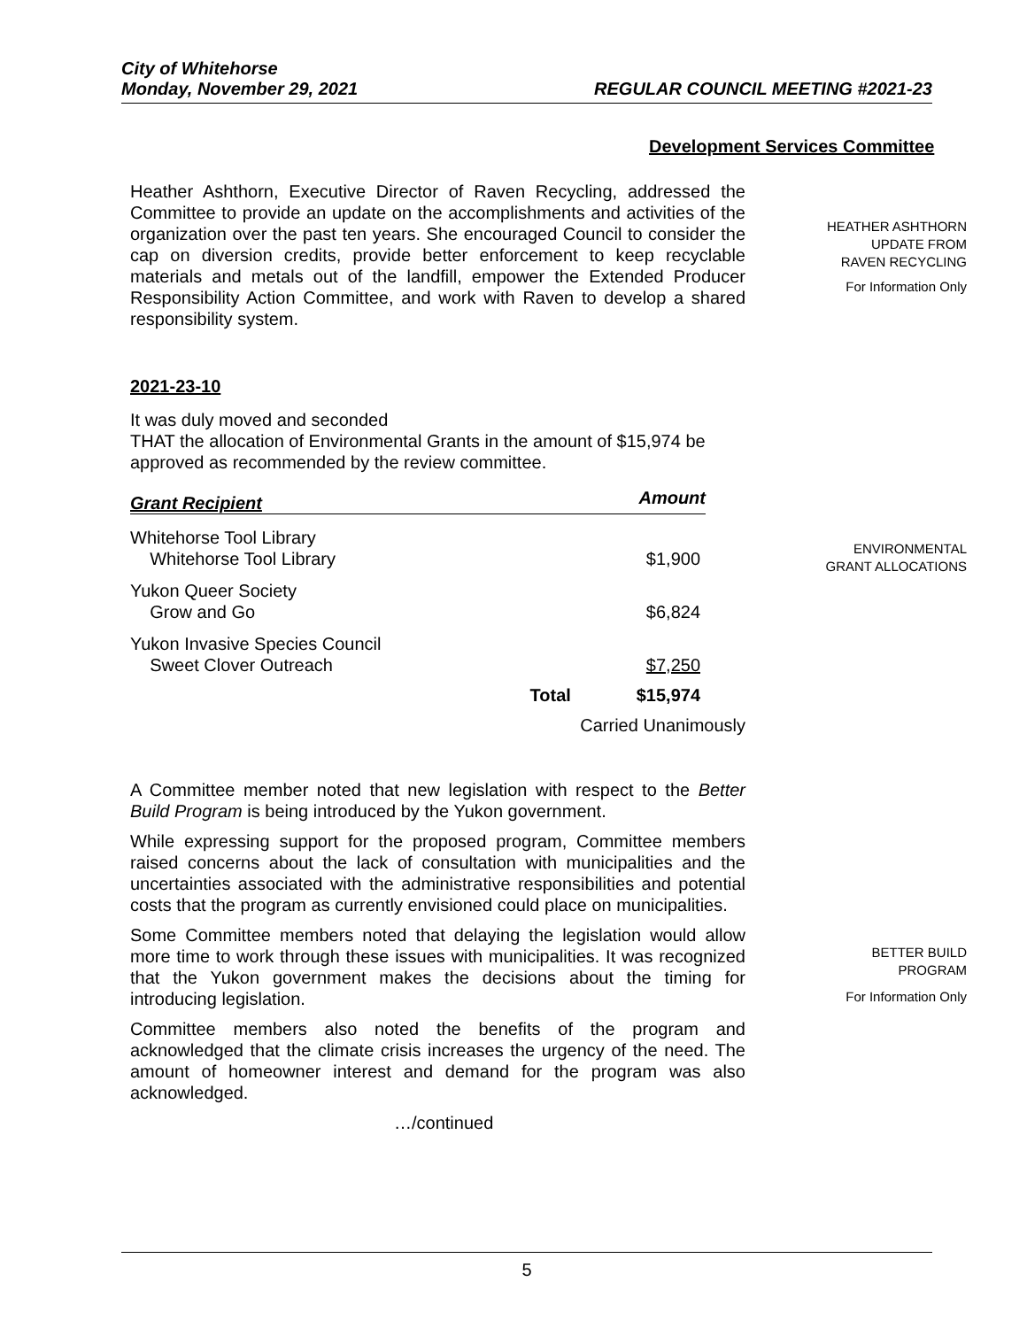City of Whitehorse
Monday, November 29, 2021 REGULAR COUNCIL MEETING #2021-23
Development Services Committee
Heather Ashthorn, Executive Director of Raven Recycling, addressed the Committee to provide an update on the accomplishments and activities of the organization over the past ten years. She encouraged Council to consider the cap on diversion credits, provide better enforcement to keep recyclable materials and metals out of the landfill, empower the Extended Producer Responsibility Action Committee, and work with Raven to develop a shared responsibility system.
HEATHER ASHTHORN
UPDATE FROM
RAVEN RECYCLING
For Information Only
2021-23-10
It was duly moved and seconded
THAT the allocation of Environmental Grants in the amount of $15,974 be approved as recommended by the review committee.
| Grant Recipient | | Amount |
| --- | --- | --- |
| Whitehorse Tool Library Whitehorse Tool Library | | $1,900 |
| Yukon Queer Society Grow and Go | | $6,824 |
| Yukon Invasive Species Council Sweet Clover Outreach | | $7,250 |
| | Total | $15,974 |
Carried Unanimously
ENVIRONMENTAL
GRANT ALLOCATIONS
A Committee member noted that new legislation with respect to the Better Build Program is being introduced by the Yukon government.
While expressing support for the proposed program, Committee members raised concerns about the lack of consultation with municipalities and the uncertainties associated with the administrative responsibilities and potential costs that the program as currently envisioned could place on municipalities.
Some Committee members noted that delaying the legislation would allow more time to work through these issues with municipalities. It was recognized that the Yukon government makes the decisions about the timing for introducing legislation.
Committee members also noted the benefits of the program and acknowledged that the climate crisis increases the urgency of the need. The amount of homeowner interest and demand for the program was also acknowledged.
…/continued
BETTER BUILD
PROGRAM
For Information Only
5